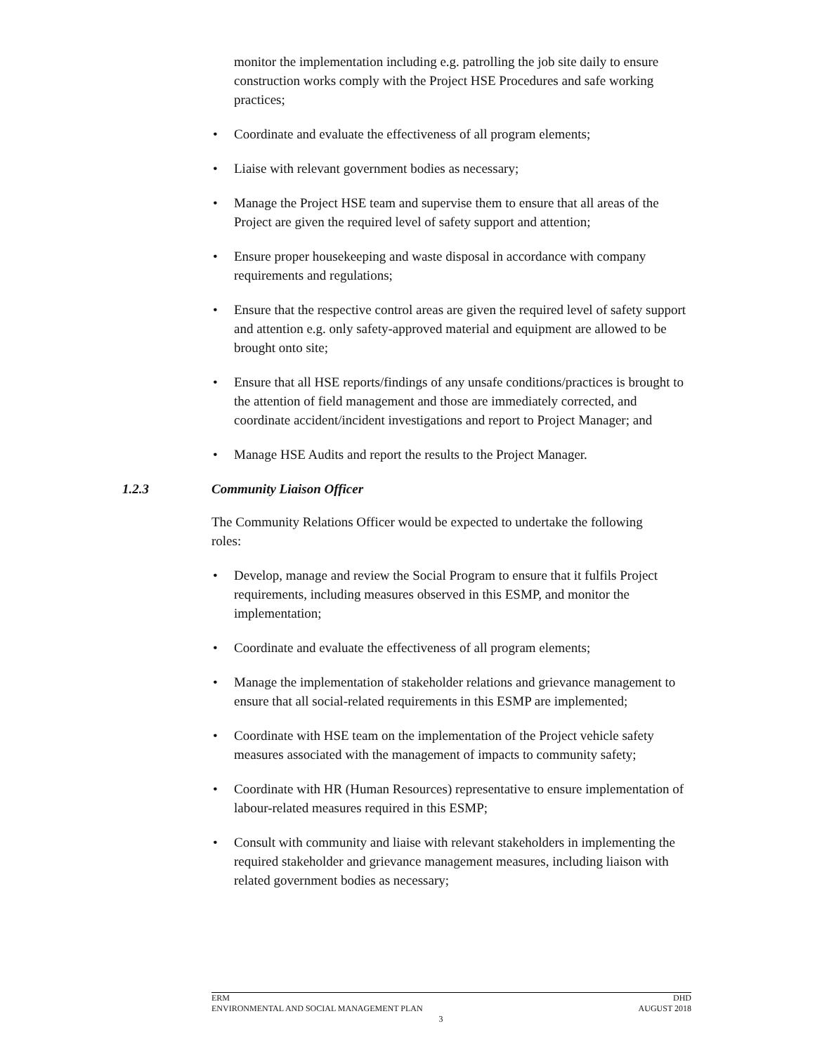monitor the implementation including e.g. patrolling the job site daily to ensure construction works comply with the Project HSE Procedures and safe working practices;
• Coordinate and evaluate the effectiveness of all program elements;
• Liaise with relevant government bodies as necessary;
• Manage the Project HSE team and supervise them to ensure that all areas of the Project are given the required level of safety support and attention;
• Ensure proper housekeeping and waste disposal in accordance with company requirements and regulations;
• Ensure that the respective control areas are given the required level of safety support and attention e.g. only safety-approved material and equipment are allowed to be brought onto site;
• Ensure that all HSE reports/findings of any unsafe conditions/practices is brought to the attention of field management and those are immediately corrected, and coordinate accident/incident investigations and report to Project Manager; and
• Manage HSE Audits and report the results to the Project Manager.
1.2.3 Community Liaison Officer
The Community Relations Officer would be expected to undertake the following roles:
• Develop, manage and review the Social Program to ensure that it fulfils Project requirements, including measures observed in this ESMP, and monitor the implementation;
• Coordinate and evaluate the effectiveness of all program elements;
• Manage the implementation of stakeholder relations and grievance management to ensure that all social-related requirements in this ESMP are implemented;
• Coordinate with HSE team on the implementation of the Project vehicle safety measures associated with the management of impacts to community safety;
• Coordinate with HR (Human Resources) representative to ensure implementation of labour-related measures required in this ESMP;
• Consult with community and liaise with relevant stakeholders in implementing the required stakeholder and grievance management measures, including liaison with related government bodies as necessary;
ERM DHD
ENVIRONMENTAL AND SOCIAL MANAGEMENT PLAN AUGUST 2018
3